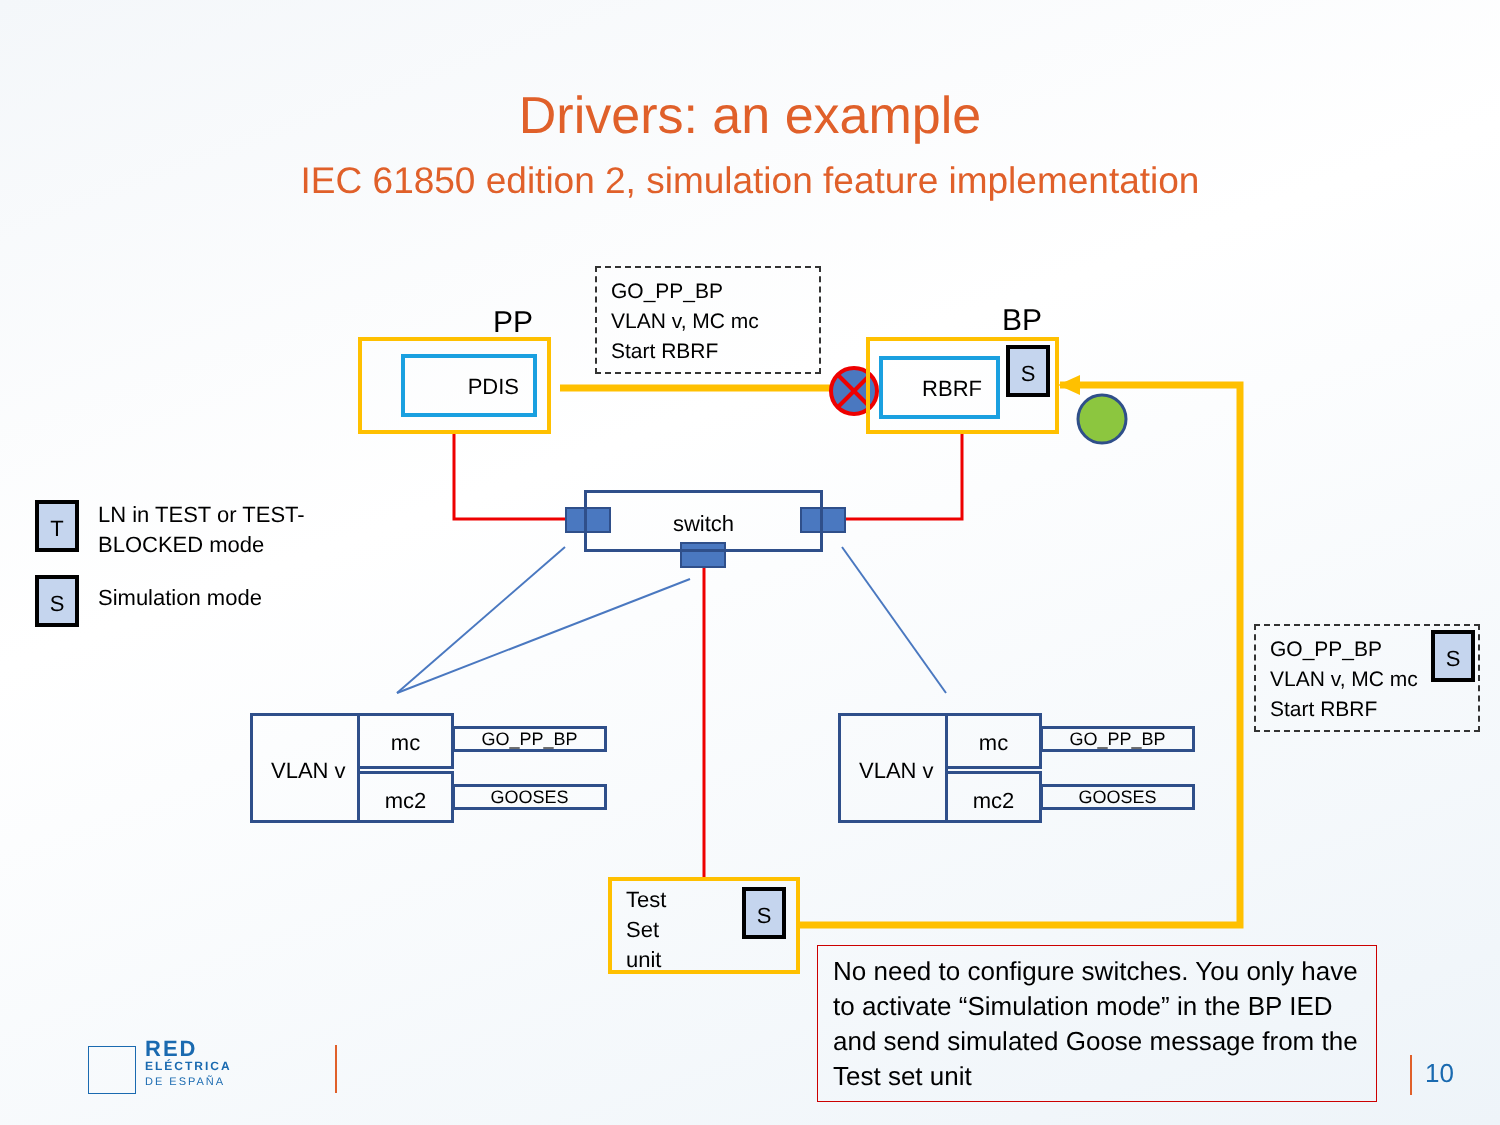Drivers: an example
IEC 61850 edition 2, simulation feature implementation
PP BP
GO_PP_BP
VLAN v, MC mc
Start RBRF
PDIS RBRF S
switch
T
LN in TEST or TEST-
BLOCKED mode
S Simulation mode
VLAN v mc
mc2
GO_PP_BP
GOOSES
VLAN v mc
mc2
GO_PP_BP
GOOSES
GO_PP_BP
VLAN v, MC mc
Start RBRF
S
Test
Set
unit
S
No need to configure switches. You only have to activate “Simulation mode” in the BP IED and send simulated Goose message from the Test set unit
RED
ELÉCTRICA
DE ESPAÑA
10